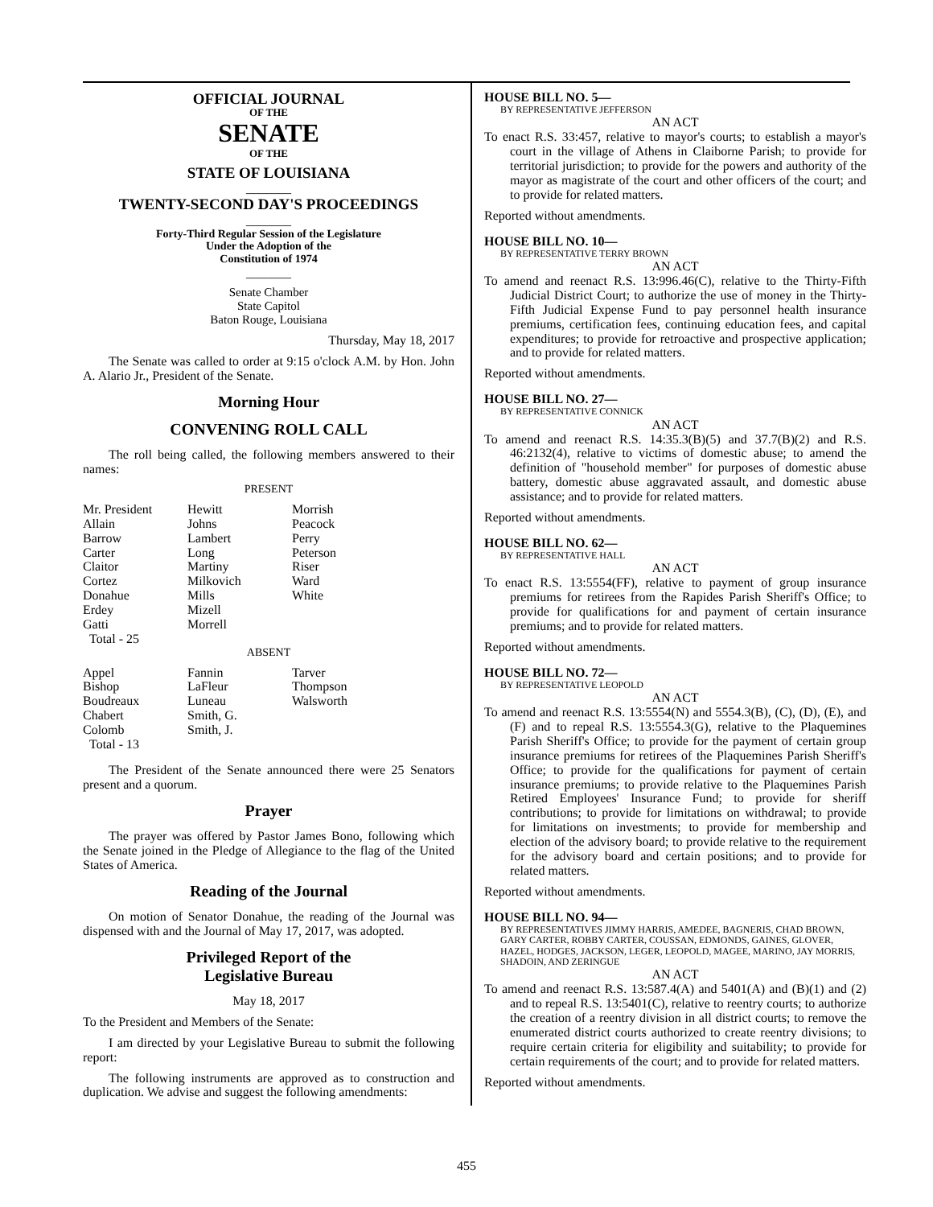OFFICIAL JOURNAL
OF THE
SENATE
OF THE
STATE OF LOUISIANA
_______
TWENTY-SECOND DAY'S PROCEEDINGS
_______
Forty-Third Regular Session of the Legislature
Under the Adoption of the
Constitution of 1974
_______
Senate Chamber
State Capitol
Baton Rouge, Louisiana
Thursday, May 18, 2017
The Senate was called to order at 9:15 o'clock A.M. by Hon. John A. Alario Jr., President of the Senate.
Morning Hour
CONVENING ROLL CALL
The roll being called, the following members answered to their names:
PRESENT
| Mr. President | Hewitt | Morrish |
| Allain | Johns | Peacock |
| Barrow | Lambert | Perry |
| Carter | Long | Peterson |
| Claitor | Martiny | Riser |
| Cortez | Milkovich | Ward |
| Donahue | Mills | White |
| Erdey | Mizell | |
| Gatti | Morrell | |
| Total - 25 | | |
ABSENT
| Appel | Fannin | Tarver |
| Bishop | LaFleur | Thompson |
| Boudreaux | Luneau | Walsworth |
| Chabert | Smith, G. | |
| Colomb | Smith, J. | |
| Total - 13 | | |
The President of the Senate announced there were 25 Senators present and a quorum.
Prayer
The prayer was offered by Pastor James Bono, following which the Senate joined in the Pledge of Allegiance to the flag of the United States of America.
Reading of the Journal
On motion of Senator Donahue, the reading of the Journal was dispensed with and the Journal of May 17, 2017, was adopted.
Privileged Report of the
Legislative Bureau
May 18, 2017
To the President and Members of the Senate:
I am directed by your Legislative Bureau to submit the following report:
The following instruments are approved as to construction and duplication. We advise and suggest the following amendments:
HOUSE BILL NO. 5—
BY REPRESENTATIVE JEFFERSON
AN ACT
To enact R.S. 33:457, relative to mayor's courts; to establish a mayor's court in the village of Athens in Claiborne Parish; to provide for territorial jurisdiction; to provide for the powers and authority of the mayor as magistrate of the court and other officers of the court; and to provide for related matters.
Reported without amendments.
HOUSE BILL NO. 10—
BY REPRESENTATIVE TERRY BROWN
AN ACT
To amend and reenact R.S. 13:996.46(C), relative to the Thirty-Fifth Judicial District Court; to authorize the use of money in the Thirty-Fifth Judicial Expense Fund to pay personnel health insurance premiums, certification fees, continuing education fees, and capital expenditures; to provide for retroactive and prospective application; and to provide for related matters.
Reported without amendments.
HOUSE BILL NO. 27—
BY REPRESENTATIVE CONNICK
AN ACT
To amend and reenact R.S. 14:35.3(B)(5) and 37.7(B)(2) and R.S. 46:2132(4), relative to victims of domestic abuse; to amend the definition of "household member" for purposes of domestic abuse battery, domestic abuse aggravated assault, and domestic abuse assistance; and to provide for related matters.
Reported without amendments.
HOUSE BILL NO. 62—
BY REPRESENTATIVE HALL
AN ACT
To enact R.S. 13:5554(FF), relative to payment of group insurance premiums for retirees from the Rapides Parish Sheriff's Office; to provide for qualifications for and payment of certain insurance premiums; and to provide for related matters.
Reported without amendments.
HOUSE BILL NO. 72—
BY REPRESENTATIVE LEOPOLD
AN ACT
To amend and reenact R.S. 13:5554(N) and 5554.3(B), (C), (D), (E), and (F) and to repeal R.S. 13:5554.3(G), relative to the Plaquemines Parish Sheriff's Office; to provide for the payment of certain group insurance premiums for retirees of the Plaquemines Parish Sheriff's Office; to provide for the qualifications for payment of certain insurance premiums; to provide relative to the Plaquemines Parish Retired Employees' Insurance Fund; to provide for sheriff contributions; to provide for limitations on withdrawal; to provide for limitations on investments; to provide for membership and election of the advisory board; to provide relative to the requirement for the advisory board and certain positions; and to provide for related matters.
Reported without amendments.
HOUSE BILL NO. 94—
BY REPRESENTATIVES JIMMY HARRIS, AMEDEE, BAGNERIS, CHAD BROWN, GARY CARTER, ROBBY CARTER, COUSSAN, EDMONDS, GAINES, GLOVER, HAZEL, HODGES, JACKSON, LEGER, LEOPOLD, MAGEE, MARINO, JAY MORRIS, SHADOIN, AND ZERINGUE
AN ACT
To amend and reenact R.S. 13:587.4(A) and 5401(A) and (B)(1) and (2) and to repeal R.S. 13:5401(C), relative to reentry courts; to authorize the creation of a reentry division in all district courts; to remove the enumerated district courts authorized to create reentry divisions; to require certain criteria for eligibility and suitability; to provide for certain requirements of the court; and to provide for related matters.
Reported without amendments.
455